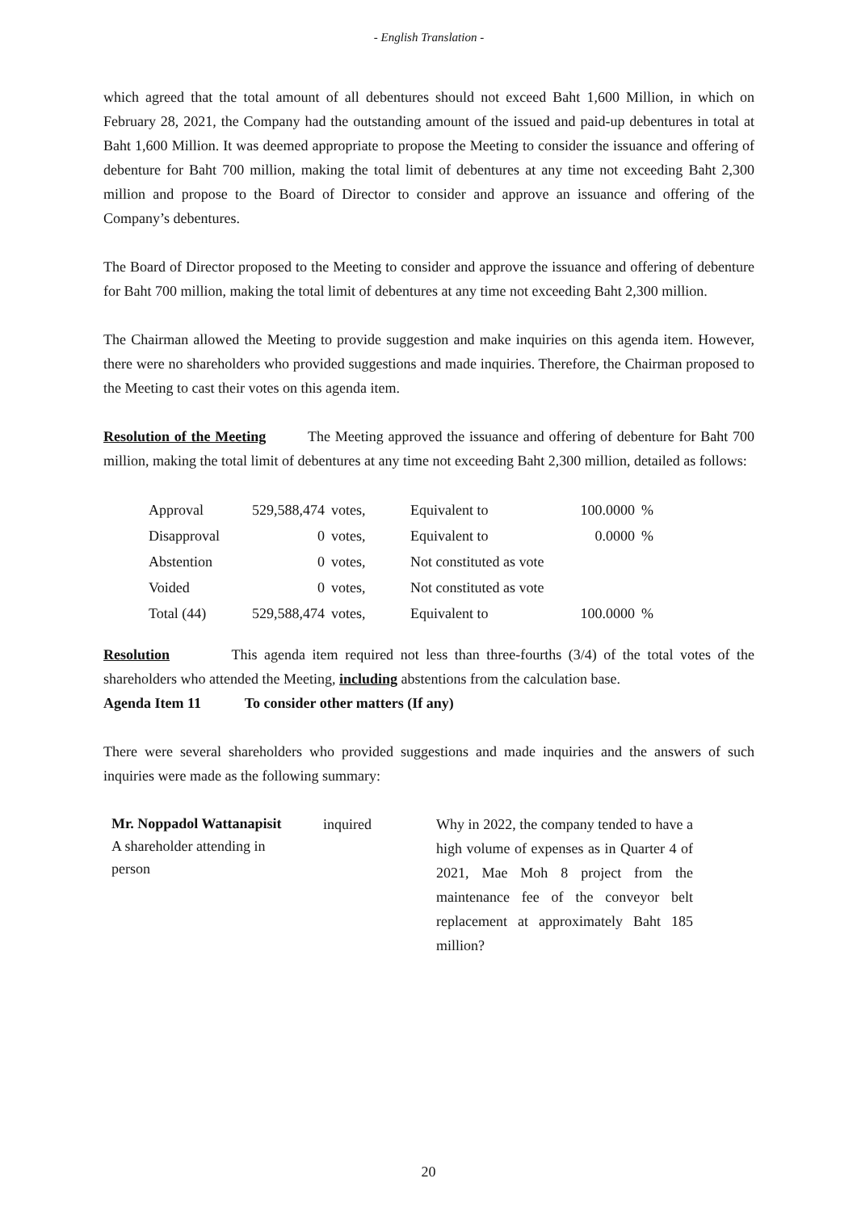- English Translation -
which agreed that the total amount of all debentures should not exceed Baht 1,600 Million, in which on February 28, 2021, the Company had the outstanding amount of the issued and paid-up debentures in total at Baht 1,600 Million. It was deemed appropriate to propose the Meeting to consider the issuance and offering of debenture for Baht 700 million, making the total limit of debentures at any time not exceeding Baht 2,300 million and propose to the Board of Director to consider and approve an issuance and offering of the Company’s debentures.
The Board of Director proposed to the Meeting to consider and approve the issuance and offering of debenture for Baht 700 million, making the total limit of debentures at any time not exceeding Baht 2,300 million.
The Chairman allowed the Meeting to provide suggestion and make inquiries on this agenda item. However, there were no shareholders who provided suggestions and made inquiries. Therefore, the Chairman proposed to the Meeting to cast their votes on this agenda item.
Resolution of the Meeting The Meeting approved the issuance and offering of debenture for Baht 700 million, making the total limit of debentures at any time not exceeding Baht 2,300 million, detailed as follows:
| Approval | 529,588,474 | votes, | Equivalent to | 100.0000 | % |
| Disapproval | 0 | votes, | Equivalent to | 0.0000 | % |
| Abstention | 0 | votes, | Not constituted as vote | | |
| Voided | 0 | votes, | Not constituted as vote | | |
| Total (44) | 529,588,474 | votes, | Equivalent to | 100.0000 | % |
Resolution This agenda item required not less than three-fourths (3/4) of the total votes of the shareholders who attended the Meeting, including abstentions from the calculation base.
Agenda Item 11 To consider other matters (If any)
There were several shareholders who provided suggestions and made inquiries and the answers of such inquiries were made as the following summary:
Mr. Noppadol Wattanapisit
A shareholder attending in person
inquired Why in 2022, the company tended to have a high volume of expenses as in Quarter 4 of 2021, Mae Moh 8 project from the maintenance fee of the conveyor belt replacement at approximately Baht 185 million?
20